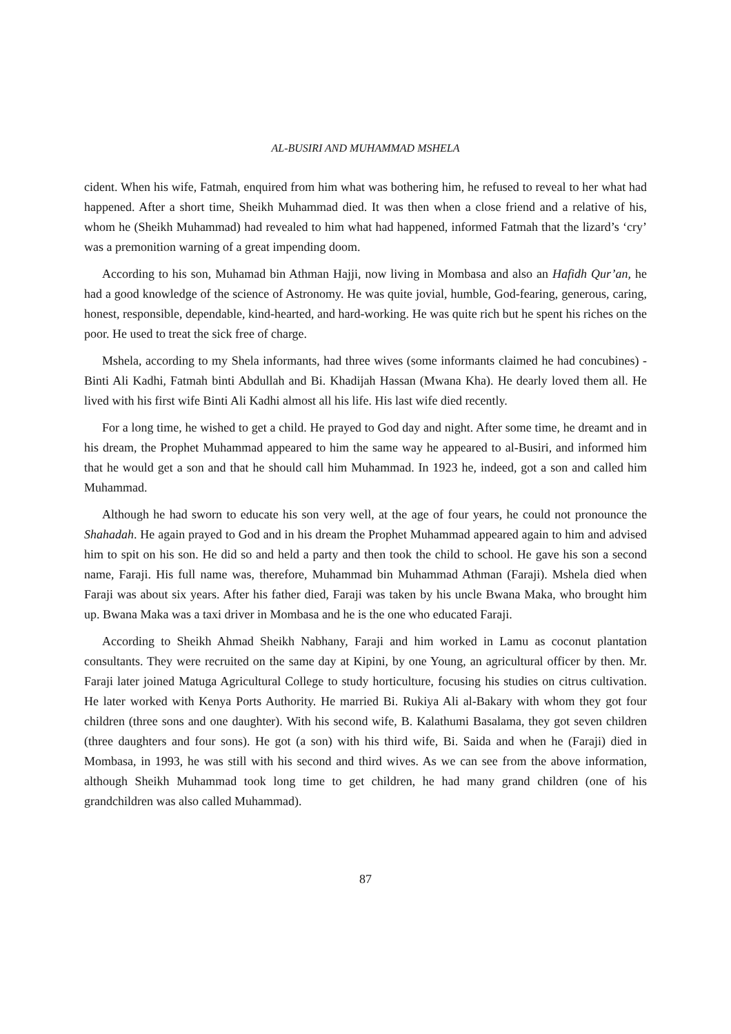AL-BUSIRI AND MUHAMMAD MSHELA
cident. When his wife, Fatmah, enquired from him what was bothering him, he refused to reveal to her what had happened. After a short time, Sheikh Muhammad died. It was then when a close friend and a relative of his, whom he (Sheikh Muhammad) had revealed to him what had happened, informed Fatmah that the lizard’s ‘cry’ was a premonition warning of a great impending doom.
According to his son, Muhamad bin Athman Hajji, now living in Mombasa and also an Hafidh Qur’an, he had a good knowledge of the science of Astronomy. He was quite jovial, humble, God-fearing, generous, caring, honest, responsible, dependable, kind-hearted, and hard-working. He was quite rich but he spent his riches on the poor. He used to treat the sick free of charge.
Mshela, according to my Shela informants, had three wives (some informants claimed he had concubines) - Binti Ali Kadhi, Fatmah binti Abdullah and Bi. Khadijah Hassan (Mwana Kha). He dearly loved them all. He lived with his first wife Binti Ali Kadhi almost all his life. His last wife died recently.
For a long time, he wished to get a child. He prayed to God day and night. After some time, he dreamt and in his dream, the Prophet Muhammad appeared to him the same way he appeared to al-Busiri, and informed him that he would get a son and that he should call him Muhammad. In 1923 he, indeed, got a son and called him Muhammad.
Although he had sworn to educate his son very well, at the age of four years, he could not pronounce the Shahadah. He again prayed to God and in his dream the Prophet Muhammad appeared again to him and advised him to spit on his son. He did so and held a party and then took the child to school. He gave his son a second name, Faraji. His full name was, therefore, Muhammad bin Muhammad Athman (Faraji). Mshela died when Faraji was about six years. After his father died, Faraji was taken by his uncle Bwana Maka, who brought him up. Bwana Maka was a taxi driver in Mombasa and he is the one who educated Faraji.
According to Sheikh Ahmad Sheikh Nabhany, Faraji and him worked in Lamu as coconut plantation consultants. They were recruited on the same day at Kipini, by one Young, an agricultural officer by then. Mr. Faraji later joined Matuga Agricultural College to study horticulture, focusing his studies on citrus cultivation. He later worked with Kenya Ports Authority. He married Bi. Rukiya Ali al-Bakary with whom they got four children (three sons and one daughter). With his second wife, B. Kalathumi Basalama, they got seven children (three daughters and four sons). He got (a son) with his third wife, Bi. Saida and when he (Faraji) died in Mombasa, in 1993, he was still with his second and third wives. As we can see from the above information, although Sheikh Muhammad took long time to get children, he had many grand children (one of his grandchildren was also called Muhammad).
87